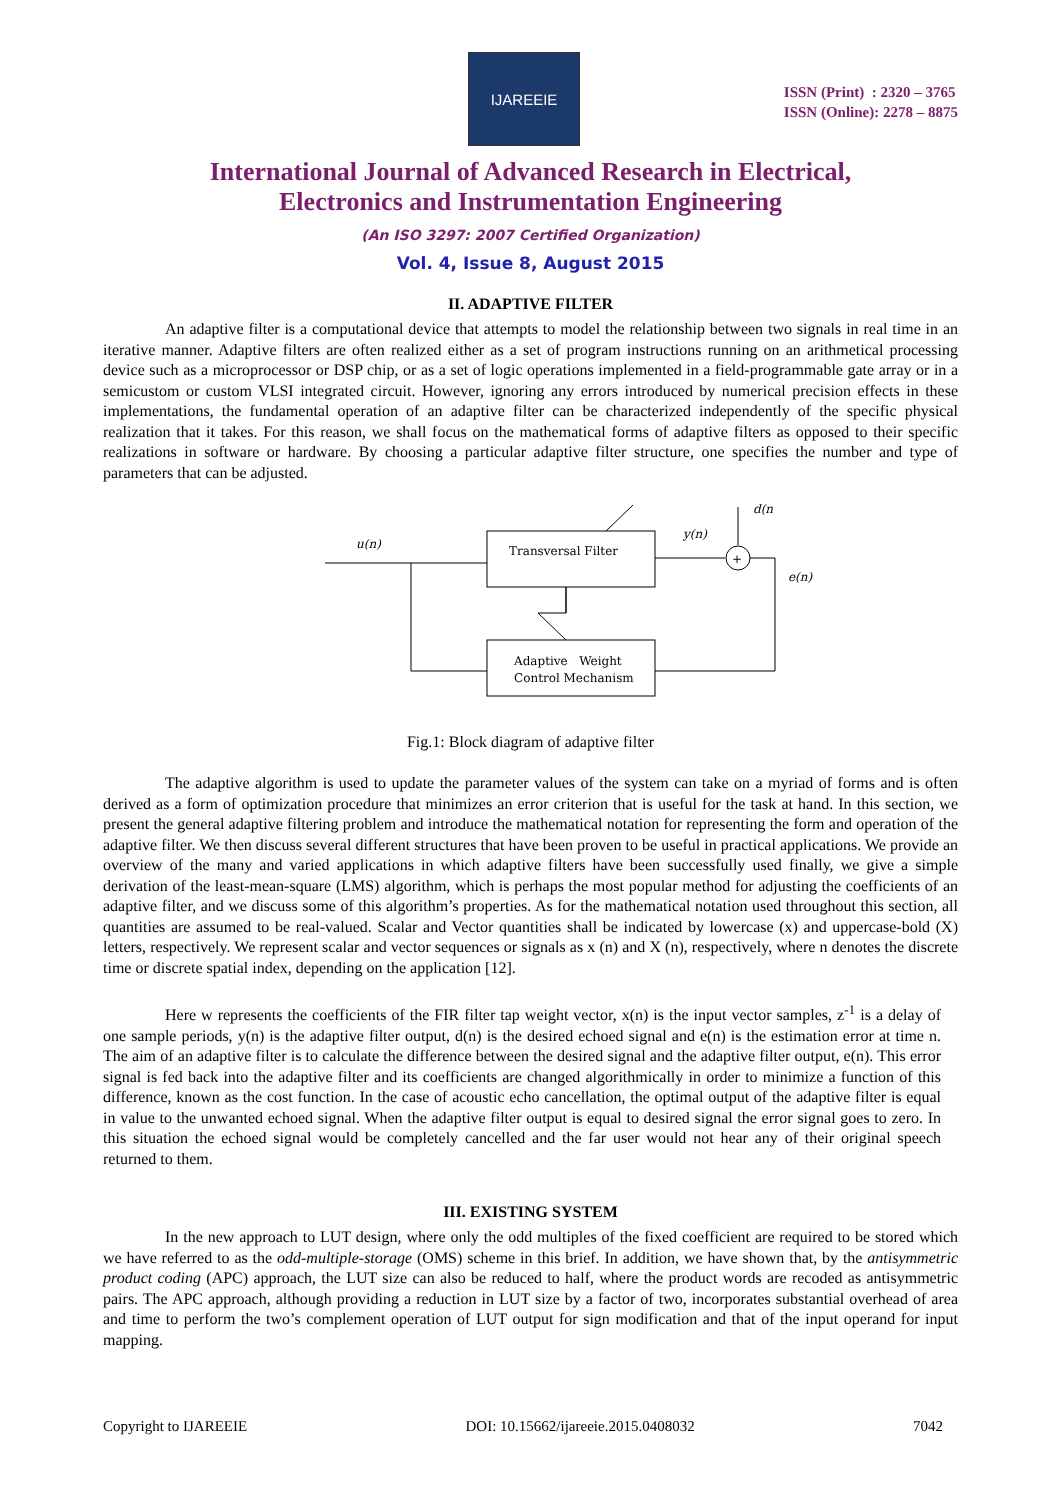IJAREEIE
ISSN (Print) : 2320 – 3765
ISSN (Online): 2278 – 8875
International Journal of Advanced Research in Electrical,
Electronics and Instrumentation Engineering
(An ISO 3297: 2007 Certified Organization)
Vol. 4, Issue 8, August 2015
II. ADAPTIVE FILTER
An adaptive filter is a computational device that attempts to model the relationship between two signals in real time in an iterative manner. Adaptive filters are often realized either as a set of program instructions running on an arithmetical processing device such as a microprocessor or DSP chip, or as a set of logic operations implemented in a field-programmable gate array or in a semicustom or custom VLSI integrated circuit. However, ignoring any errors introduced by numerical precision effects in these implementations, the fundamental operation of an adaptive filter can be characterized independently of the specific physical realization that it takes. For this reason, we shall focus on the mathematical forms of adaptive filters as opposed to their specific realizations in software or hardware. By choosing a particular adaptive filter structure, one specifies the number and type of parameters that can be adjusted.
Transversal Filter
u(n)
+
d(n
y(n)
e(n)
Adaptive Weight
Control Mechanism
Fig.1: Block diagram of adaptive filter
The adaptive algorithm is used to update the parameter values of the system can take on a myriad of forms and is often derived as a form of optimization procedure that minimizes an error criterion that is useful for the task at hand. In this section, we present the general adaptive filtering problem and introduce the mathematical notation for representing the form and operation of the adaptive filter. We then discuss several different structures that have been proven to be useful in practical applications. We provide an overview of the many and varied applications in which adaptive filters have been successfully used finally, we give a simple derivation of the least-mean-square (LMS) algorithm, which is perhaps the most popular method for adjusting the coefficients of an adaptive filter, and we discuss some of this algorithm’s properties. As for the mathematical notation used throughout this section, all quantities are assumed to be real-valued. Scalar and Vector quantities shall be indicated by lowercase (x) and uppercase-bold (X) letters, respectively. We represent scalar and vector sequences or signals as x (n) and X (n), respectively, where n denotes the discrete time or discrete spatial index, depending on the application [12].
Here w represents the coefficients of the FIR filter tap weight vector, x(n) is the input vector samples, z<sup>-1</sup> is a delay of one sample periods, y(n) is the adaptive filter output, d(n) is the desired echoed signal and e(n) is the estimation error at time n. The aim of an adaptive filter is to calculate the difference between the desired signal and the adaptive filter output, e(n). This error signal is fed back into the adaptive filter and its coefficients are changed algorithmically in order to minimize a function of this difference, known as the cost function. In the case of acoustic echo cancellation, the optimal output of the adaptive filter is equal in value to the unwanted echoed signal. When the adaptive filter output is equal to desired signal the error signal goes to zero. In this situation the echoed signal would be completely cancelled and the far user would not hear any of their original speech returned to them.
III. EXISTING SYSTEM
In the new approach to LUT design, where only the odd multiples of the fixed coefficient are required to be stored which we have referred to as the odd-multiple-storage (OMS) scheme in this brief. In addition, we have shown that, by the antisymmetric product coding (APC) approach, the LUT size can also be reduced to half, where the product words are recoded as antisymmetric pairs. The APC approach, although providing a reduction in LUT size by a factor of two, incorporates substantial overhead of area and time to perform the two’s complement operation of LUT output for sign modification and that of the input operand for input mapping.
Copyright to IJAREEIE DOI: 10.15662/ijareeie.2015.0408032 7042